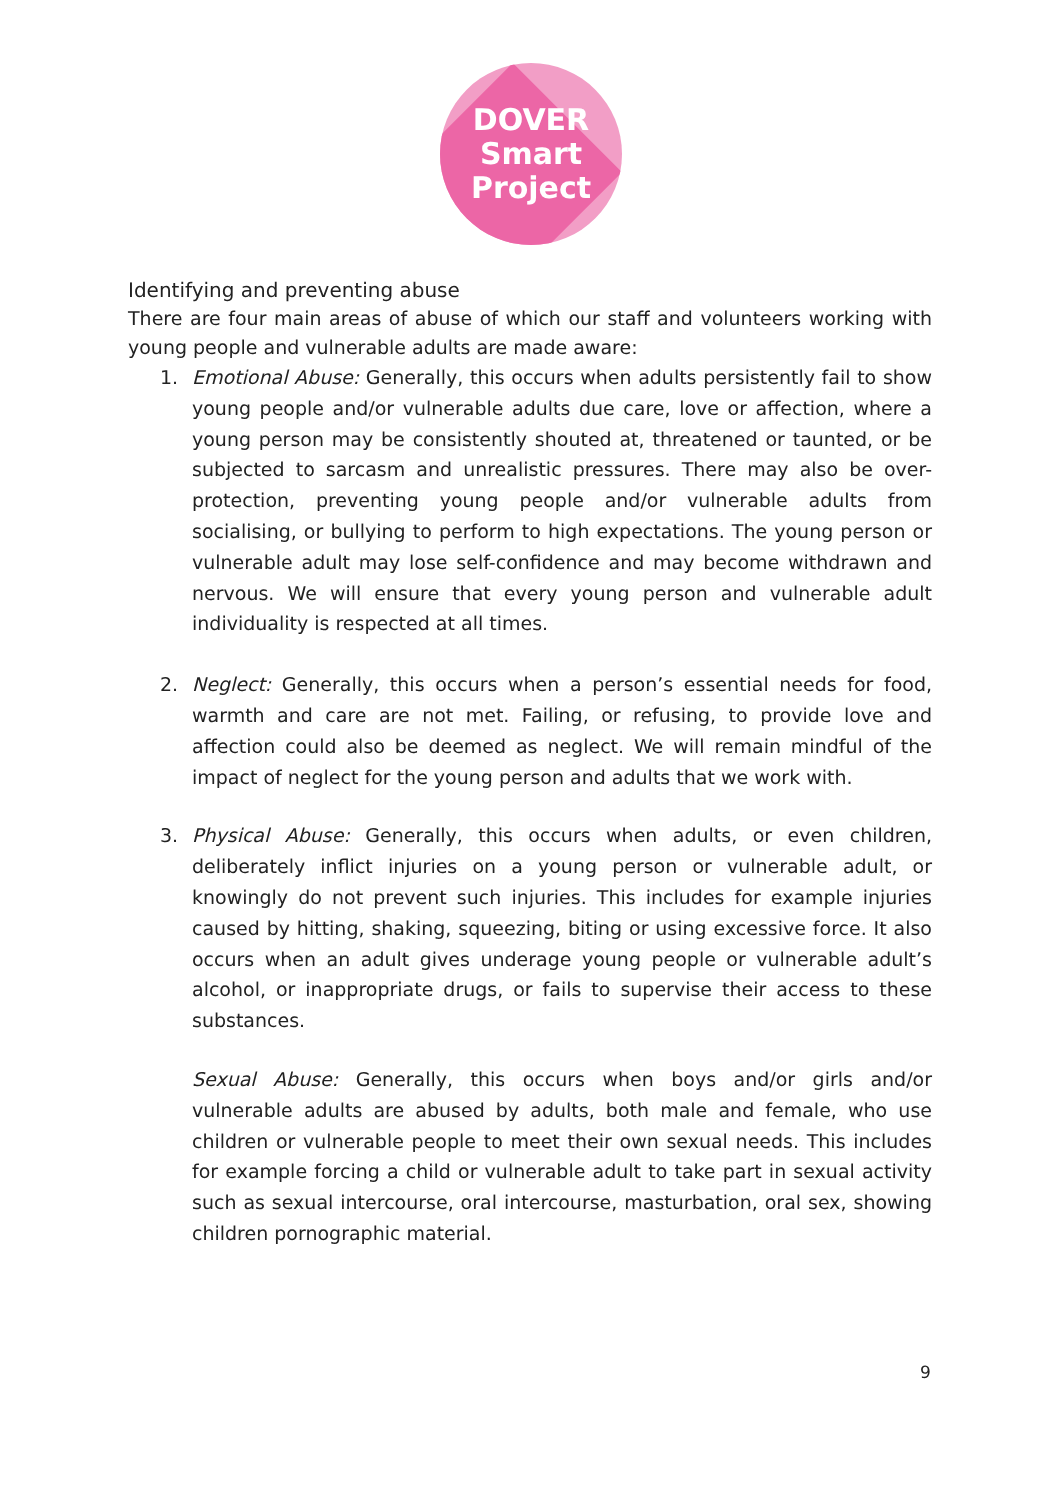DOVER
Smart
Project
Identifying and preventing abuse
There are four main areas of abuse of which our staff and volunteers working with young people and vulnerable adults are made aware:
1.
Emotional Abuse: Generally, this occurs when adults persistently fail to show young people and/or vulnerable adults due care, love or affection, where a young person may be consistently shouted at, threatened or taunted, or be subjected to sarcasm and unrealistic pressures. There may also be over-protection, preventing young people and/or vulnerable adults from socialising, or bullying to perform to high expectations. The young person or vulnerable adult may lose self-confidence and may become withdrawn and nervous. We will ensure that every young person and vulnerable adult individuality is respected at all times.
2.
Neglect: Generally, this occurs when a person’s essential needs for food, warmth and care are not met. Failing, or refusing, to provide love and affection could also be deemed as neglect. We will remain mindful of the impact of neglect for the young person and adults that we work with.
3.
Physical Abuse: Generally, this occurs when adults, or even children, deliberately inflict injuries on a young person or vulnerable adult, or knowingly do not prevent such injuries. This includes for example injuries caused by hitting, shaking, squeezing, biting or using excessive force. It also occurs when an adult gives underage young people or vulnerable adult’s alcohol, or inappropriate drugs, or fails to supervise their access to these substances.
Sexual Abuse: Generally, this occurs when boys and/or girls and/or vulnerable adults are abused by adults, both male and female, who use children or vulnerable people to meet their own sexual needs. This includes for example forcing a child or vulnerable adult to take part in sexual activity such as sexual intercourse, oral intercourse, masturbation, oral sex, showing children pornographic material.
9